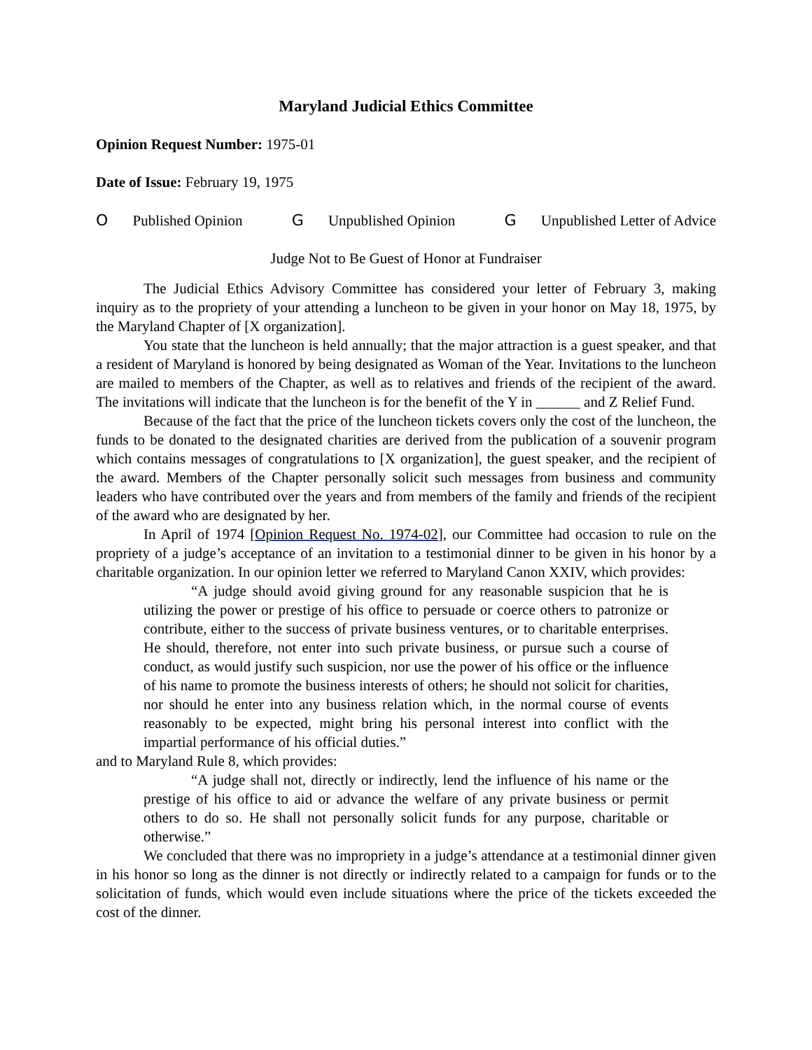Maryland Judicial Ethics Committee
Opinion Request Number: 1975-01
Date of Issue: February 19, 1975
O Published Opinion G Unpublished Opinion G Unpublished Letter of Advice
Judge Not to Be Guest of Honor at Fundraiser
The Judicial Ethics Advisory Committee has considered your letter of February 3, making inquiry as to the propriety of your attending a luncheon to be given in your honor on May 18, 1975, by the Maryland Chapter of [X organization].
You state that the luncheon is held annually; that the major attraction is a guest speaker, and that a resident of Maryland is honored by being designated as Woman of the Year. Invitations to the luncheon are mailed to members of the Chapter, as well as to relatives and friends of the recipient of the award. The invitations will indicate that the luncheon is for the benefit of the Y in ______ and Z Relief Fund.
Because of the fact that the price of the luncheon tickets covers only the cost of the luncheon, the funds to be donated to the designated charities are derived from the publication of a souvenir program which contains messages of congratulations to [X organization], the guest speaker, and the recipient of the award. Members of the Chapter personally solicit such messages from business and community leaders who have contributed over the years and from members of the family and friends of the recipient of the award who are designated by her.
In April of 1974 [Opinion Request No. 1974-02], our Committee had occasion to rule on the propriety of a judge’s acceptance of an invitation to a testimonial dinner to be given in his honor by a charitable organization. In our opinion letter we referred to Maryland Canon XXIV, which provides:
“A judge should avoid giving ground for any reasonable suspicion that he is utilizing the power or prestige of his office to persuade or coerce others to patronize or contribute, either to the success of private business ventures, or to charitable enterprises. He should, therefore, not enter into such private business, or pursue such a course of conduct, as would justify such suspicion, nor use the power of his office or the influence of his name to promote the business interests of others; he should not solicit for charities, nor should he enter into any business relation which, in the normal course of events reasonably to be expected, might bring his personal interest into conflict with the impartial performance of his official duties.”
and to Maryland Rule 8, which provides:
“A judge shall not, directly or indirectly, lend the influence of his name or the prestige of his office to aid or advance the welfare of any private business or permit others to do so. He shall not personally solicit funds for any purpose, charitable or otherwise.”
We concluded that there was no impropriety in a judge’s attendance at a testimonial dinner given in his honor so long as the dinner is not directly or indirectly related to a campaign for funds or to the solicitation of funds, which would even include situations where the price of the tickets exceeded the cost of the dinner.